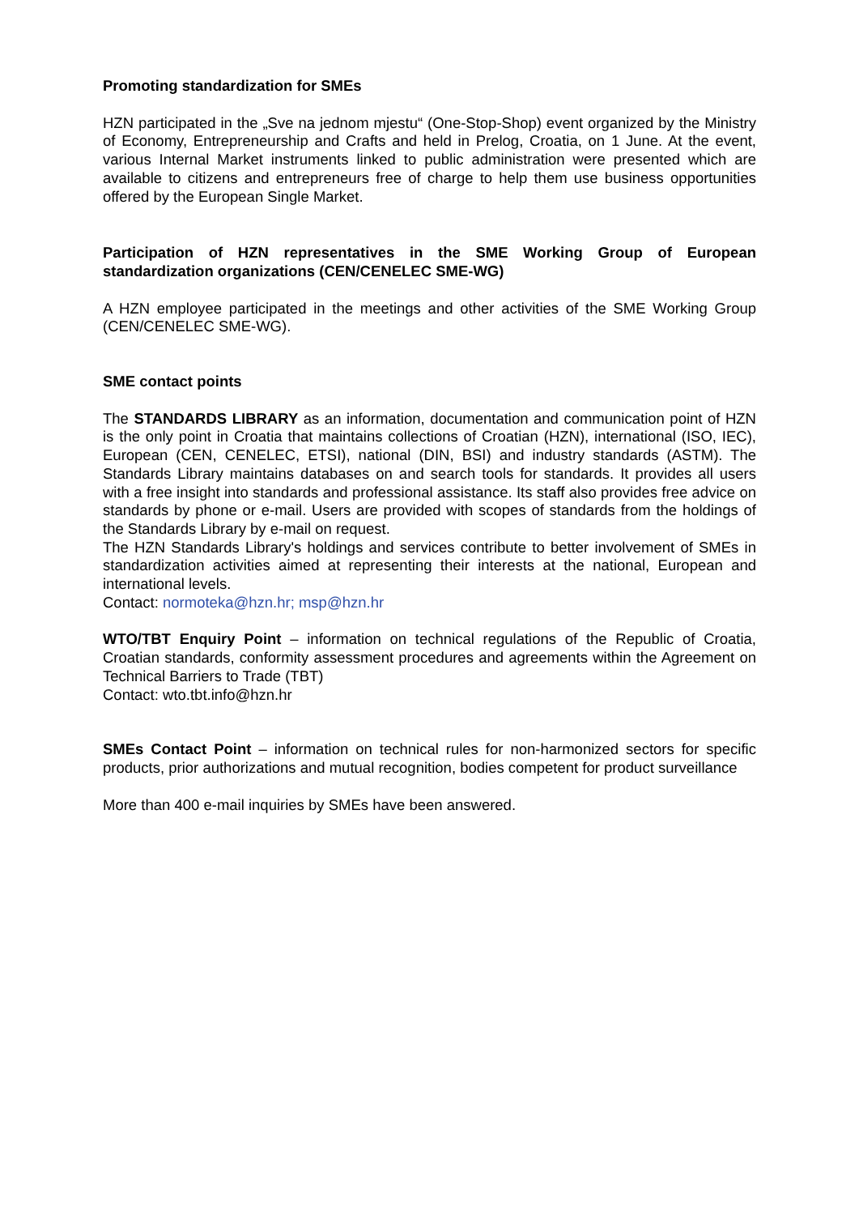Promoting standardization for SMEs
HZN participated in the „Sve na jednom mjestu“ (One-Stop-Shop) event organized by the Ministry of Economy, Entrepreneurship and Crafts and held in Prelog, Croatia, on 1 June. At the event, various Internal Market instruments linked to public administration were presented which are available to citizens and entrepreneurs free of charge to help them use business opportunities offered by the European Single Market.
Participation of HZN representatives in the SME Working Group of European standardization organizations (CEN/CENELEC SME-WG)
A HZN employee participated in the meetings and other activities of the SME Working Group (CEN/CENELEC SME-WG).
SME contact points
The STANDARDS LIBRARY as an information, documentation and communication point of HZN is the only point in Croatia that maintains collections of Croatian (HZN), international (ISO, IEC), European (CEN, CENELEC, ETSI), national (DIN, BSI) and industry standards (ASTM). The Standards Library maintains databases on and search tools for standards. It provides all users with a free insight into standards and professional assistance. Its staff also provides free advice on standards by phone or e-mail. Users are provided with scopes of standards from the holdings of the Standards Library by e-mail on request.
The HZN Standards Library's holdings and services contribute to better involvement of SMEs in standardization activities aimed at representing their interests at the national, European and international levels.
Contact: normoteka@hzn.hr; msp@hzn.hr
WTO/TBT Enquiry Point – information on technical regulations of the Republic of Croatia, Croatian standards, conformity assessment procedures and agreements within the Agreement on Technical Barriers to Trade (TBT)
Contact: wto.tbt.info@hzn.hr
SMEs Contact Point – information on technical rules for non-harmonized sectors for specific products, prior authorizations and mutual recognition, bodies competent for product surveillance
More than 400 e-mail inquiries by SMEs have been answered.